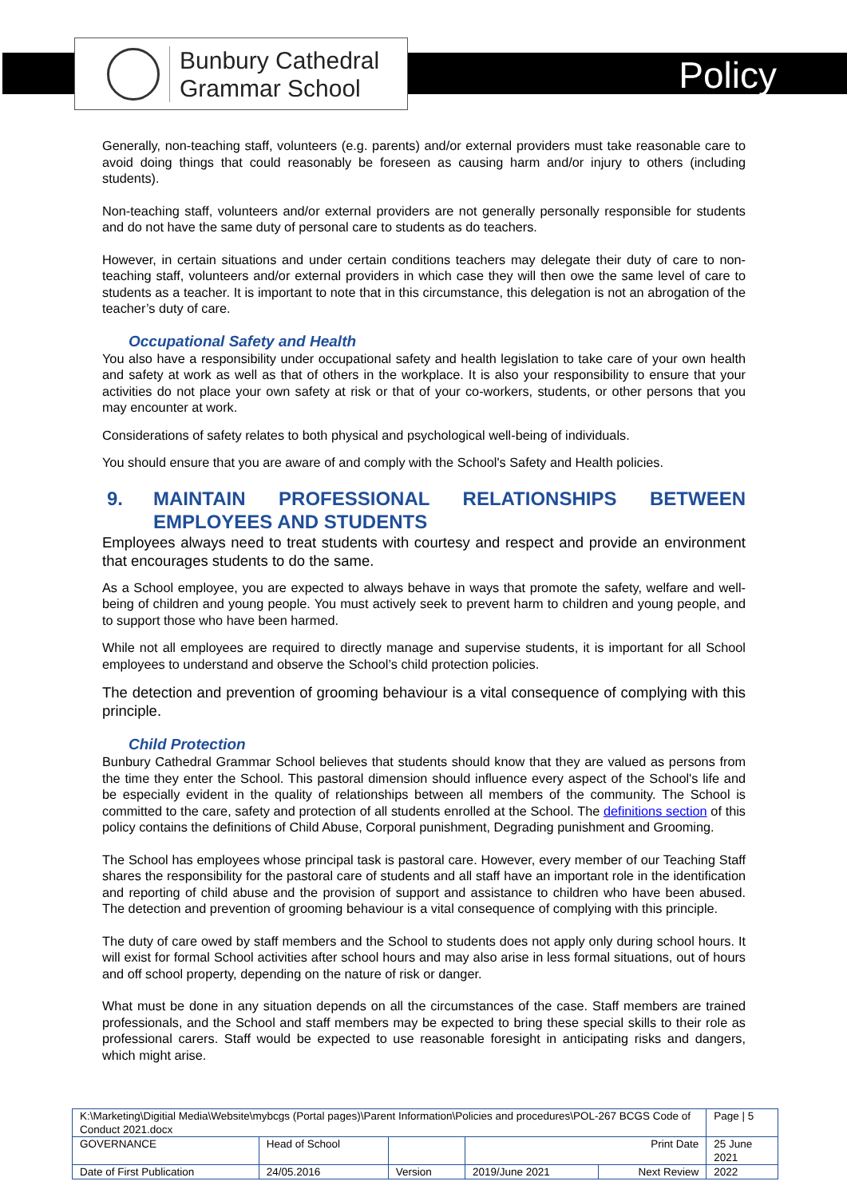Bunbury Cathedral
Grammar School
Policy
Generally, non-teaching staff, volunteers (e.g. parents) and/or external providers must take reasonable care to avoid doing things that could reasonably be foreseen as causing harm and/or injury to others (including students).
Non-teaching staff, volunteers and/or external providers are not generally personally responsible for students and do not have the same duty of personal care to students as do teachers.
However, in certain situations and under certain conditions teachers may delegate their duty of care to non-teaching staff, volunteers and/or external providers in which case they will then owe the same level of care to students as a teacher. It is important to note that in this circumstance, this delegation is not an abrogation of the teacher’s duty of care.
Occupational Safety and Health
You also have a responsibility under occupational safety and health legislation to take care of your own health and safety at work as well as that of others in the workplace. It is also your responsibility to ensure that your activities do not place your own safety at risk or that of your co-workers, students, or other persons that you may encounter at work.
Considerations of safety relates to both physical and psychological well-being of individuals.
You should ensure that you are aware of and comply with the School's Safety and Health policies.
9. MAINTAIN PROFESSIONAL RELATIONSHIPS BETWEEN EMPLOYEES AND STUDENTS
Employees always need to treat students with courtesy and respect and provide an environment that encourages students to do the same.
As a School employee, you are expected to always behave in ways that promote the safety, welfare and well-being of children and young people. You must actively seek to prevent harm to children and young people, and to support those who have been harmed.
While not all employees are required to directly manage and supervise students, it is important for all School employees to understand and observe the School’s child protection policies.
The detection and prevention of grooming behaviour is a vital consequence of complying with this principle.
Child Protection
Bunbury Cathedral Grammar School believes that students should know that they are valued as persons from the time they enter the School. This pastoral dimension should influence every aspect of the School's life and be especially evident in the quality of relationships between all members of the community. The School is committed to the care, safety and protection of all students enrolled at the School. The definitions section of this policy contains the definitions of Child Abuse, Corporal punishment, Degrading punishment and Grooming.
The School has employees whose principal task is pastoral care. However, every member of our Teaching Staff shares the responsibility for the pastoral care of students and all staff have an important role in the identification and reporting of child abuse and the provision of support and assistance to children who have been abused. The detection and prevention of grooming behaviour is a vital consequence of complying with this principle.
The duty of care owed by staff members and the School to students does not apply only during school hours. It will exist for formal School activities after school hours and may also arise in less formal situations, out of hours and off school property, depending on the nature of risk or danger.
What must be done in any situation depends on all the circumstances of the case. Staff members are trained professionals, and the School and staff members may be expected to bring these special skills to their role as professional carers. Staff would be expected to use reasonable foresight in anticipating risks and dangers, which might arise.
| K:\Marketing\Digitial Media\Website\mybcgs (Portal pages)\Parent Information\Policies and procedures\POL-267 BCGS Code of Conduct 2021.docx | | | | | Page / 5 |
| GOVERNANCE | Head of School | | Print Date | | 25 June 2021 |
| Date of First Publication | 24/05.2016 | Version | 2019/June 2021 | Next Review | 2022 |